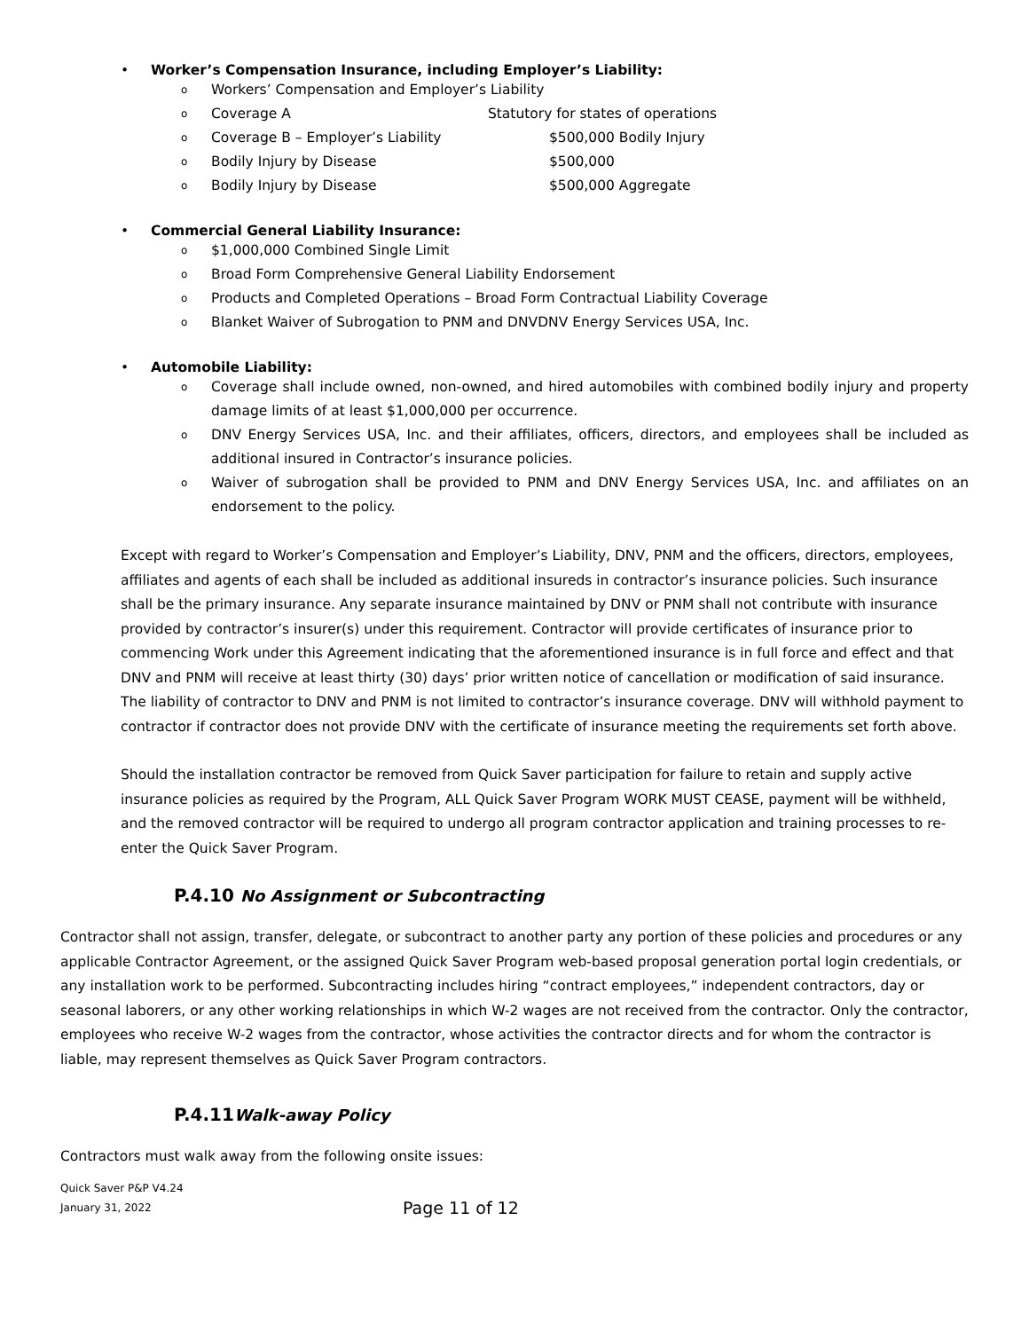• Worker’s Compensation Insurance, including Employer’s Liability:
o Workers’ Compensation and Employer’s Liability
o Coverage A Statutory for states of operations
o Coverage B – Employer’s Liability $500,000 Bodily Injury
o Bodily Injury by Disease $500,000
o Bodily Injury by Disease $500,000 Aggregate
• Commercial General Liability Insurance:
o $1,000,000 Combined Single Limit
o Broad Form Comprehensive General Liability Endorsement
o Products and Completed Operations – Broad Form Contractual Liability Coverage
o Blanket Waiver of Subrogation to PNM and DNVDNV Energy Services USA, Inc.
• Automobile Liability:
o Coverage shall include owned, non-owned, and hired automobiles with combined bodily injury and property damage limits of at least $1,000,000 per occurrence.
o DNV Energy Services USA, Inc. and their affiliates, officers, directors, and employees shall be included as additional insured in Contractor’s insurance policies.
o Waiver of subrogation shall be provided to PNM and DNV Energy Services USA, Inc. and affiliates on an endorsement to the policy.
Except with regard to Worker’s Compensation and Employer’s Liability, DNV, PNM and the officers, directors, employees, affiliates and agents of each shall be included as additional insureds in contractor’s insurance policies. Such insurance shall be the primary insurance. Any separate insurance maintained by DNV or PNM shall not contribute with insurance provided by contractor’s insurer(s) under this requirement. Contractor will provide certificates of insurance prior to commencing Work under this Agreement indicating that the aforementioned insurance is in full force and effect and that DNV and PNM will receive at least thirty (30) days’ prior written notice of cancellation or modification of said insurance. The liability of contractor to DNV and PNM is not limited to contractor’s insurance coverage. DNV will withhold payment to contractor if contractor does not provide DNV with the certificate of insurance meeting the requirements set forth above.
Should the installation contractor be removed from Quick Saver participation for failure to retain and supply active insurance policies as required by the Program, ALL Quick Saver Program WORK MUST CEASE, payment will be withheld, and the removed contractor will be required to undergo all program contractor application and training processes to re-enter the Quick Saver Program.
P.4.10 No Assignment or Subcontracting
Contractor shall not assign, transfer, delegate, or subcontract to another party any portion of these policies and procedures or any applicable Contractor Agreement, or the assigned Quick Saver Program web-based proposal generation portal login credentials, or any installation work to be performed. Subcontracting includes hiring “contract employees,” independent contractors, day or seasonal laborers, or any other working relationships in which W-2 wages are not received from the contractor. Only the contractor, employees who receive W-2 wages from the contractor, whose activities the contractor directs and for whom the contractor is liable, may represent themselves as Quick Saver Program contractors.
P.4.11Walk-away Policy
Contractors must walk away from the following onsite issues:
Quick Saver P&P V4.24
January 31, 2022
Page 11 of 12